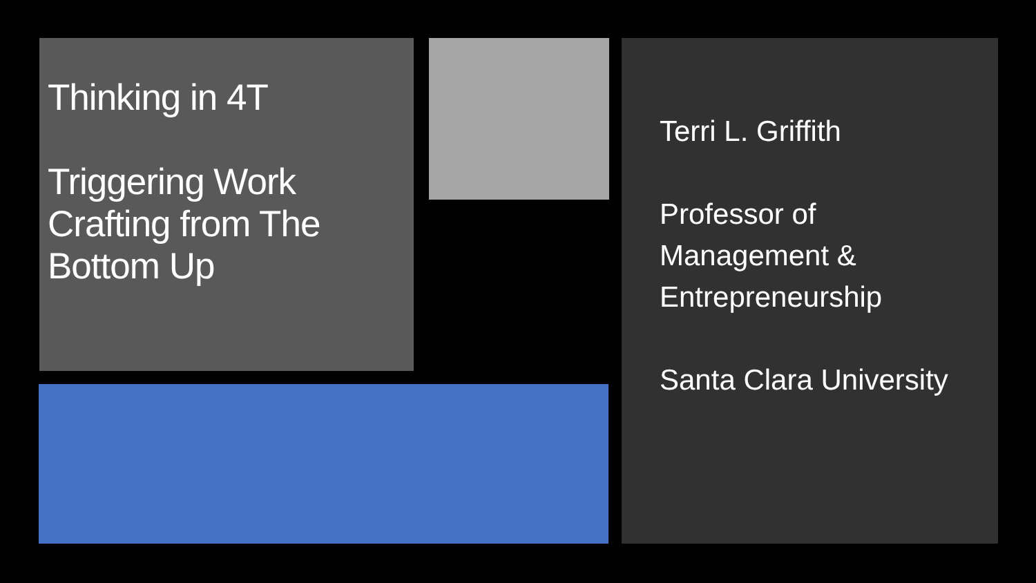Thinking in 4T
Triggering Work Crafting from The Bottom Up
Terri L. Griffith
Professor of Management & Entrepreneurship
Santa Clara University